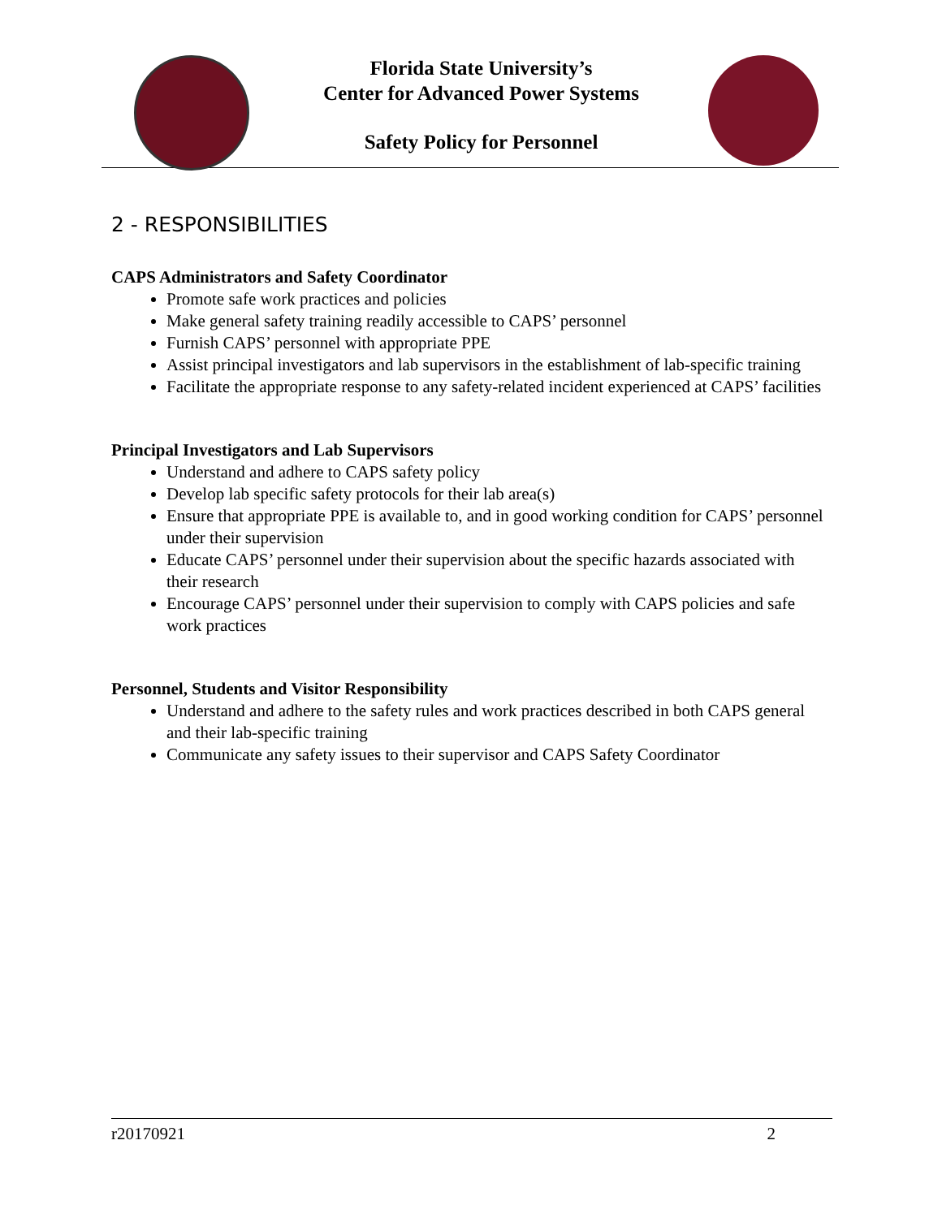Florida State University’s
Center for Advanced Power Systems
Safety Policy for Personnel
2 - RESPONSIBILITIES
CAPS Administrators and Safety Coordinator
Promote safe work practices and policies
Make general safety training readily accessible to CAPS’ personnel
Furnish CAPS’ personnel with appropriate PPE
Assist principal investigators and lab supervisors in the establishment of lab-specific training
Facilitate the appropriate response to any safety-related incident experienced at CAPS’ facilities
Principal Investigators and Lab Supervisors
Understand and adhere to CAPS safety policy
Develop lab specific safety protocols for their lab area(s)
Ensure that appropriate PPE is available to, and in good working condition for CAPS’ personnel under their supervision
Educate CAPS’ personnel under their supervision about the specific hazards associated with their research
Encourage CAPS’ personnel under their supervision to comply with CAPS policies and safe work practices
Personnel, Students and Visitor Responsibility
Understand and adhere to the safety rules and work practices described in both CAPS general and their lab-specific training
Communicate any safety issues to their supervisor and CAPS Safety Coordinator
r20170921 2